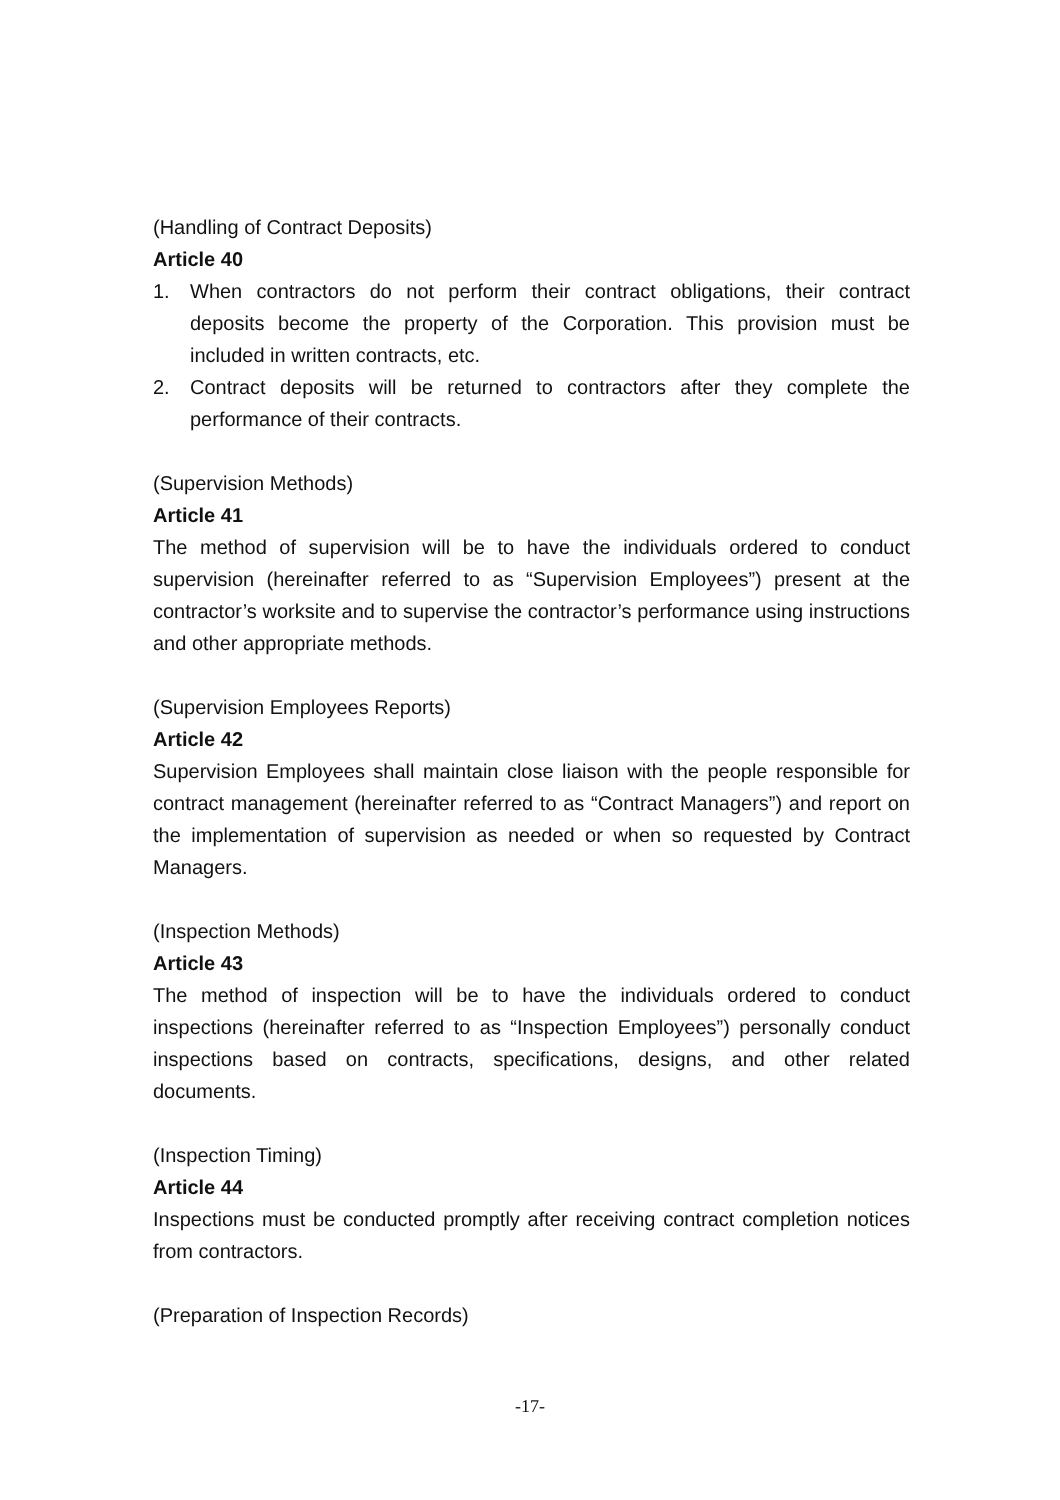(Handling of Contract Deposits)
Article 40
1. When contractors do not perform their contract obligations, their contract deposits become the property of the Corporation. This provision must be included in written contracts, etc.
2. Contract deposits will be returned to contractors after they complete the performance of their contracts.
(Supervision Methods)
Article 41
The method of supervision will be to have the individuals ordered to conduct supervision (hereinafter referred to as “Supervision Employees”) present at the contractor’s worksite and to supervise the contractor’s performance using instructions and other appropriate methods.
(Supervision Employees Reports)
Article 42
Supervision Employees shall maintain close liaison with the people responsible for contract management (hereinafter referred to as “Contract Managers”) and report on the implementation of supervision as needed or when so requested by Contract Managers.
(Inspection Methods)
Article 43
The method of inspection will be to have the individuals ordered to conduct inspections (hereinafter referred to as “Inspection Employees”) personally conduct inspections based on contracts, specifications, designs, and other related documents.
(Inspection Timing)
Article 44
Inspections must be conducted promptly after receiving contract completion notices from contractors.
(Preparation of Inspection Records)
-17-